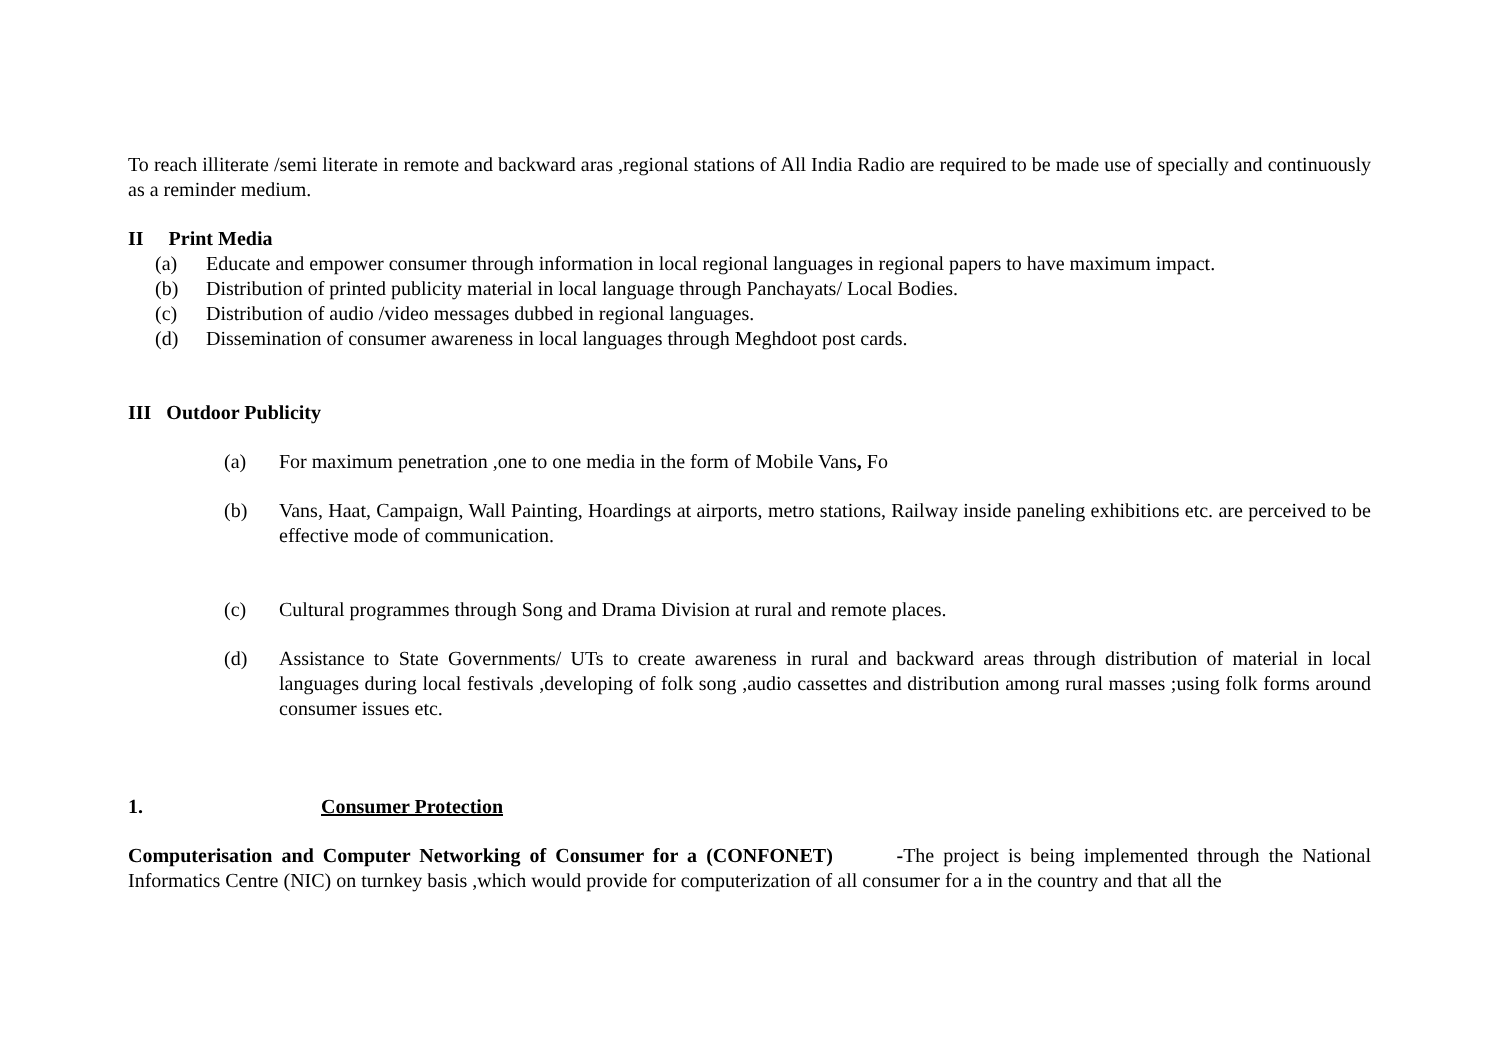To reach illiterate /semi literate in remote and backward aras ,regional stations of All India Radio are required to be made use of specially and continuously as a reminder medium.
II Print Media
(a) Educate and empower consumer through information in local regional languages in regional papers to have maximum impact.
(b) Distribution of printed publicity material in local language through Panchayats/ Local Bodies.
(c) Distribution of audio /video messages dubbed in regional languages.
(d) Dissemination of consumer awareness in local languages through Meghdoot post cards.
III Outdoor Publicity
(a) For maximum penetration ,one to one media in the form of Mobile Vans, Fo
(b) Vans, Haat, Campaign, Wall Painting, Hoardings at airports, metro stations, Railway inside paneling exhibitions etc. are perceived to be effective mode of communication.
(c) Cultural programmes through Song and Drama Division at rural and remote places.
(d) Assistance to State Governments/ UTs to create awareness in rural and backward areas through distribution of material in local languages during local festivals ,developing of folk song ,audio cassettes and distribution among rural masses ;using folk forms around consumer issues etc.
1. Consumer Protection
Computerisation and Computer Networking of Consumer for a (CONFONET) -The project is being implemented through the National Informatics Centre (NIC) on turnkey basis ,which would provide for computerization of all consumer for a in the country and that all the